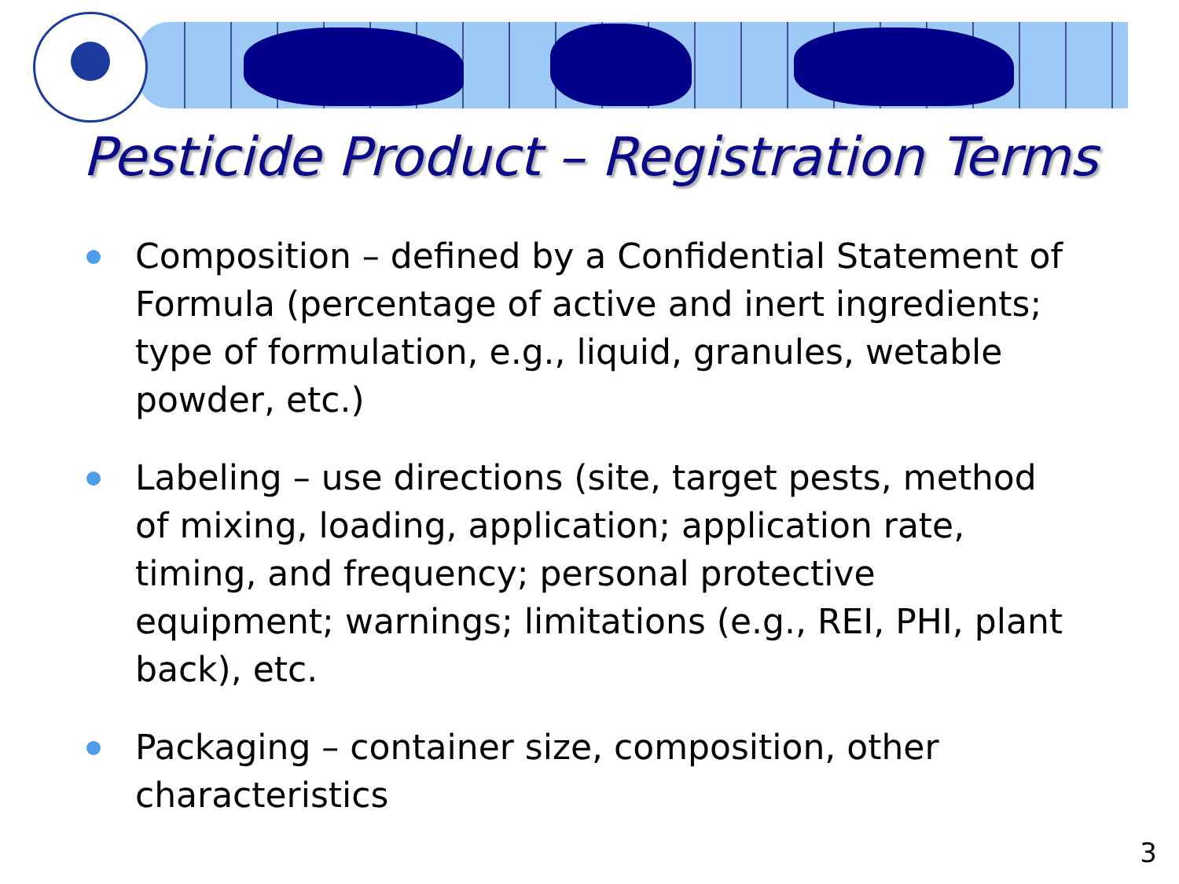Pesticide Product – Registration Terms
Composition – defined by a Confidential Statement of Formula (percentage of active and inert ingredients; type of formulation, e.g., liquid, granules, wetable powder, etc.)
Labeling – use directions (site, target pests, method of mixing, loading, application; application rate, timing, and frequency; personal protective equipment; warnings; limitations (e.g., REI, PHI, plant back), etc.
Packaging – container size, composition, other characteristics
3